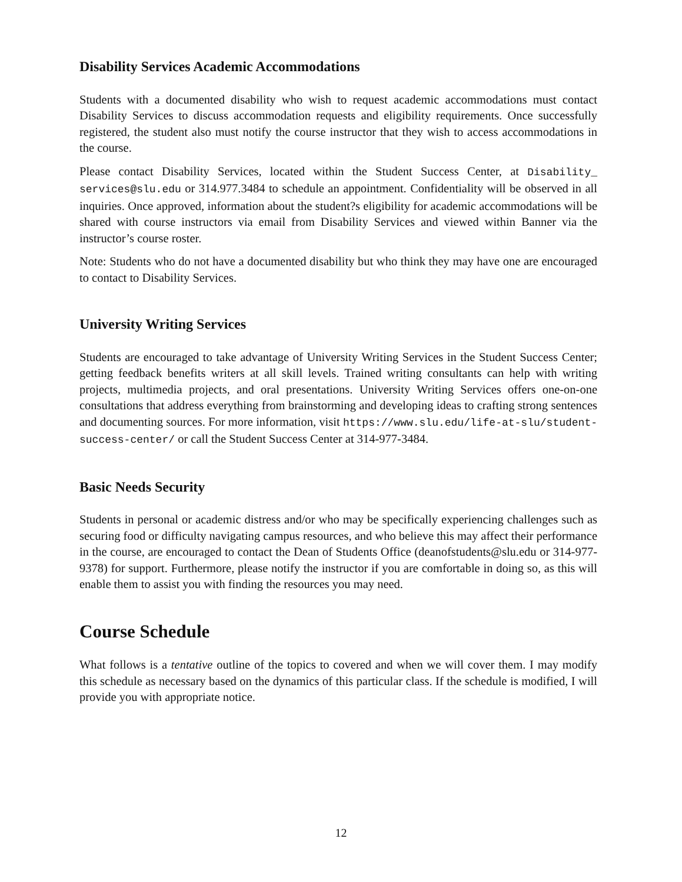Disability Services Academic Accommodations
Students with a documented disability who wish to request academic accommodations must contact Disability Services to discuss accommodation requests and eligibility requirements. Once successfully registered, the student also must notify the course instructor that they wish to access accommodations in the course.
Please contact Disability Services, located within the Student Success Center, at Disability_ services@slu.edu or 314.977.3484 to schedule an appointment. Confidentiality will be observed in all inquiries. Once approved, information about the student?s eligibility for academic accommodations will be shared with course instructors via email from Disability Services and viewed within Banner via the instructor’s course roster.
Note: Students who do not have a documented disability but who think they may have one are encouraged to contact to Disability Services.
University Writing Services
Students are encouraged to take advantage of University Writing Services in the Student Success Center; getting feedback benefits writers at all skill levels. Trained writing consultants can help with writing projects, multimedia projects, and oral presentations. University Writing Services offers one-on-one consultations that address everything from brainstorming and developing ideas to crafting strong sentences and documenting sources. For more information, visit https://www.slu.edu/life-at-slu/student-success-center/ or call the Student Success Center at 314-977-3484.
Basic Needs Security
Students in personal or academic distress and/or who may be specifically experiencing challenges such as securing food or difficulty navigating campus resources, and who believe this may affect their performance in the course, are encouraged to contact the Dean of Students Office (deanofstudents@slu.edu or 314-977-9378) for support. Furthermore, please notify the instructor if you are comfortable in doing so, as this will enable them to assist you with finding the resources you may need.
Course Schedule
What follows is a tentative outline of the topics to covered and when we will cover them. I may modify this schedule as necessary based on the dynamics of this particular class. If the schedule is modified, I will provide you with appropriate notice.
12